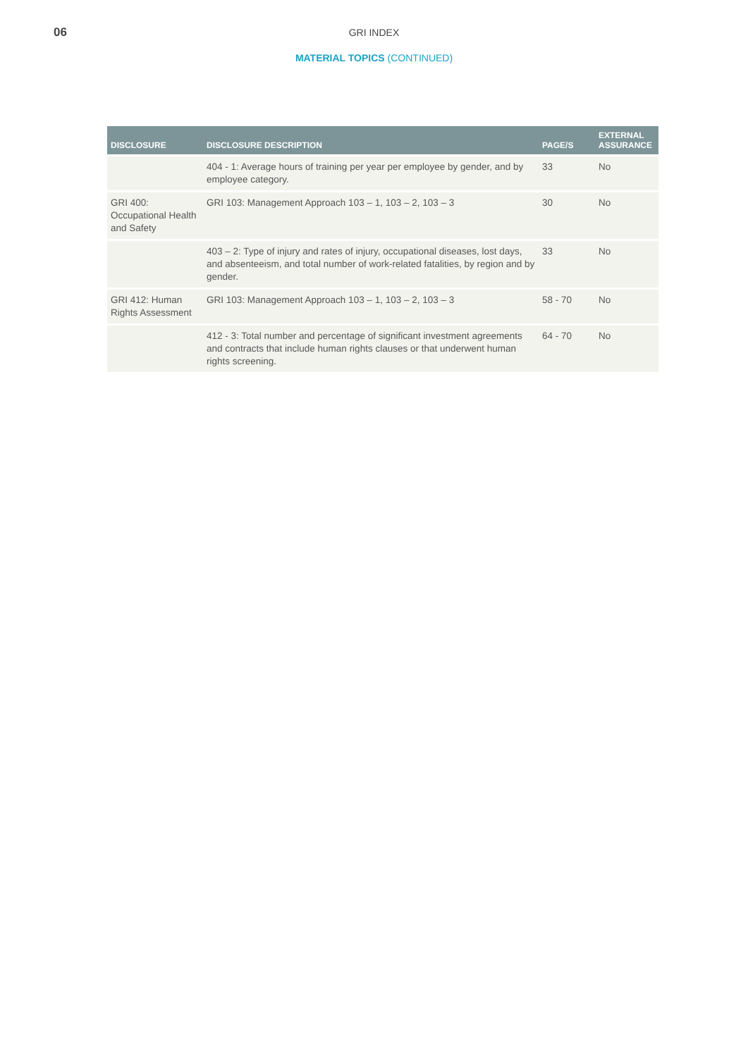06
GRI INDEX
MATERIAL TOPICS (CONTINUED)
| DISCLOSURE | DISCLOSURE DESCRIPTION | PAGE/S | EXTERNAL ASSURANCE |
| --- | --- | --- | --- |
| | 404 - 1: Average hours of training per year per employee by gender, and by employee category. | 33 | No |
| GRI 400: Occupational Health and Safety | GRI 103: Management Approach 103 – 1, 103 – 2, 103 – 3 | 30 | No |
| | 403 – 2: Type of injury and rates of injury, occupational diseases, lost days, and absenteeism, and total number of work-related fatalities, by region and by gender. | 33 | No |
| GRI 412: Human Rights Assessment | GRI 103: Management Approach 103 – 1, 103 – 2, 103 – 3 | 58 - 70 | No |
| | 412 - 3: Total number and percentage of significant investment agreements and contracts that include human rights clauses or that underwent human rights screening. | 64 - 70 | No |